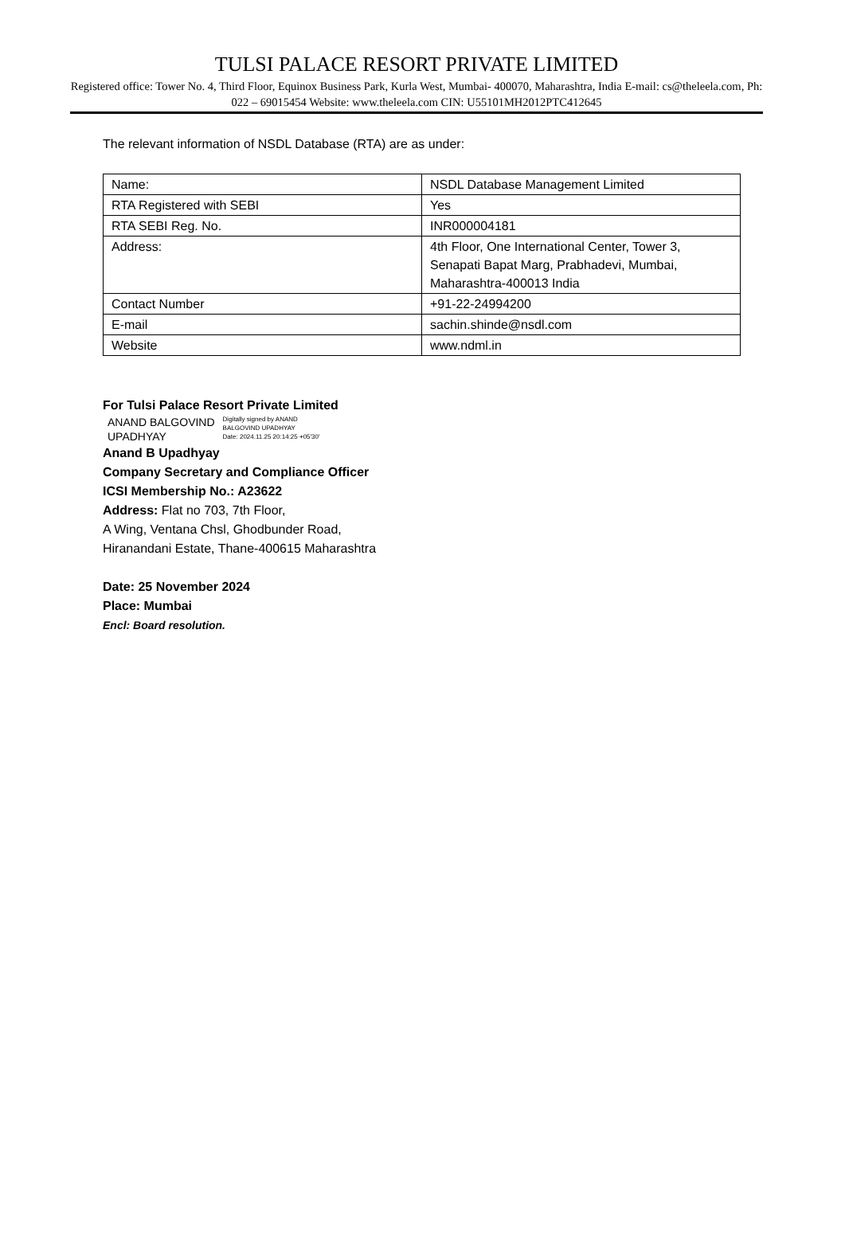TULSI PALACE RESORT PRIVATE LIMITED
Registered office: Tower No. 4, Third Floor, Equinox Business Park, Kurla West, Mumbai- 400070, Maharashtra, India E-mail: cs@theleela.com, Ph: 022 – 69015454 Website: www.theleela.com CIN: U55101MH2012PTC412645
The relevant information of NSDL Database (RTA) are as under:
| Name: | NSDL Database Management Limited |
| RTA Registered with SEBI | Yes |
| RTA SEBI Reg. No. | INR000004181 |
| Address: | 4th Floor, One International Center, Tower 3, Senapati Bapat Marg, Prabhadevi, Mumbai, Maharashtra-400013 India |
| Contact Number | +91-22-24994200 |
| E-mail | sachin.shinde@nsdl.com |
| Website | www.ndml.in |
For Tulsi Palace Resort Private Limited
ANAND BALGOVIND
UPADHYAY
Digitally signed by ANAND
BALGOVIND UPADHYAY
Date: 2024.11.25 20:14:25 +05'30'
Anand B Upadhyay
Company Secretary and Compliance Officer
ICSI Membership No.: A23622
Address: Flat no 703, 7th Floor,
A Wing, Ventana Chsl, Ghodbunder Road,
Hiranandani Estate, Thane-400615 Maharashtra
Date: 25 November 2024
Place: Mumbai
Encl: Board resolution.